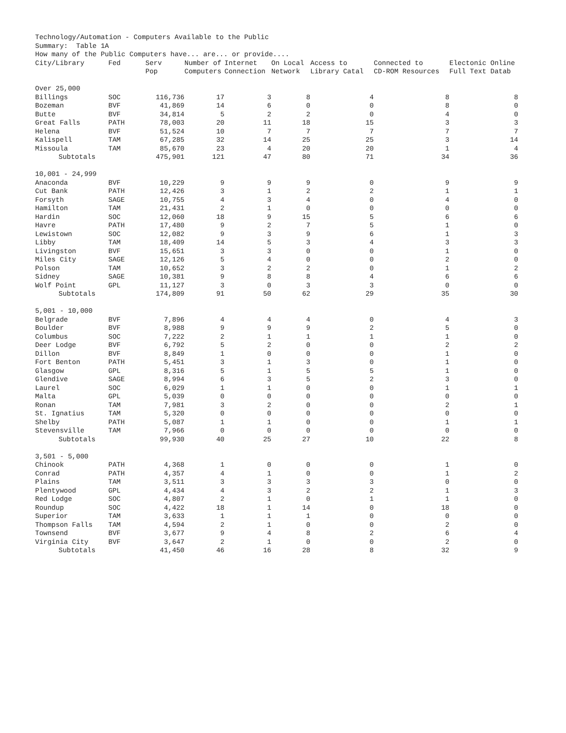Technology/Automation - Computers Available to the Public
Summary: Table 1A
How many of the Public Computers have... are... or provide....
| City/Library | Fed | Serv Pop | Number of Computers | Internet Connection | On Local Network | Access to Library Catal | Connected to CD-ROM Resources | Electonic Online Full Text Datab |
| --- | --- | --- | --- | --- | --- | --- | --- | --- |
| Over 25,000 | | | | | | | | |
| Billings | SOC | 116,736 | 17 | 3 | 8 | 4 | 8 | 8 |
| Bozeman | BVF | 41,869 | 14 | 6 | 0 | 0 | 8 | 0 |
| Butte | BVF | 34,814 | 5 | 2 | 2 | 0 | 4 | 0 |
| Great Falls | PATH | 78,003 | 20 | 11 | 18 | 15 | 3 | 3 |
| Helena | BVF | 51,524 | 10 | 7 | 7 | 7 | 7 | 7 |
| Kalispell | TAM | 67,285 | 32 | 14 | 25 | 25 | 3 | 14 |
| Missoula | TAM | 85,670 | 23 | 4 | 20 | 20 | 1 | 4 |
| Subtotals | | 475,901 | 121 | 47 | 80 | 71 | 34 | 36 |
| 10,001 - 24,999 | | | | | | | | |
| Anaconda | BVF | 10,229 | 9 | 9 | 9 | 0 | 9 | 9 |
| Cut Bank | PATH | 12,426 | 3 | 1 | 2 | 2 | 1 | 1 |
| Forsyth | SAGE | 10,755 | 4 | 3 | 4 | 0 | 4 | 0 |
| Hamilton | TAM | 21,431 | 2 | 1 | 0 | 0 | 0 | 0 |
| Hardin | SOC | 12,060 | 18 | 9 | 15 | 5 | 6 | 6 |
| Havre | PATH | 17,480 | 9 | 2 | 7 | 5 | 1 | 0 |
| Lewistown | SOC | 12,082 | 9 | 3 | 9 | 6 | 1 | 3 |
| Libby | TAM | 18,409 | 14 | 5 | 3 | 4 | 3 | 3 |
| Livingston | BVF | 15,651 | 3 | 3 | 0 | 0 | 1 | 0 |
| Miles City | SAGE | 12,126 | 5 | 4 | 0 | 0 | 2 | 0 |
| Polson | TAM | 10,652 | 3 | 2 | 2 | 0 | 1 | 2 |
| Sidney | SAGE | 10,381 | 9 | 8 | 8 | 4 | 6 | 6 |
| Wolf Point | GPL | 11,127 | 3 | 0 | 3 | 3 | 0 | 0 |
| Subtotals | | 174,809 | 91 | 50 | 62 | 29 | 35 | 30 |
| 5,001 - 10,000 | | | | | | | | |
| Belgrade | BVF | 7,896 | 4 | 4 | 4 | 0 | 4 | 3 |
| Boulder | BVF | 8,988 | 9 | 9 | 9 | 2 | 5 | 0 |
| Columbus | SOC | 7,222 | 2 | 1 | 1 | 1 | 1 | 0 |
| Deer Lodge | BVF | 6,792 | 5 | 2 | 0 | 0 | 2 | 2 |
| Dillon | BVF | 8,849 | 1 | 0 | 0 | 0 | 1 | 0 |
| Fort Benton | PATH | 5,451 | 3 | 1 | 3 | 0 | 1 | 0 |
| Glasgow | GPL | 8,316 | 5 | 1 | 5 | 5 | 1 | 0 |
| Glendive | SAGE | 8,994 | 6 | 3 | 5 | 2 | 3 | 0 |
| Laurel | SOC | 6,029 | 1 | 1 | 0 | 0 | 1 | 1 |
| Malta | GPL | 5,039 | 0 | 0 | 0 | 0 | 0 | 0 |
| Ronan | TAM | 7,981 | 3 | 2 | 0 | 0 | 2 | 1 |
| St. Ignatius | TAM | 5,320 | 0 | 0 | 0 | 0 | 0 | 0 |
| Shelby | PATH | 5,087 | 1 | 1 | 0 | 0 | 1 | 1 |
| Stevensville | TAM | 7,966 | 0 | 0 | 0 | 0 | 0 | 0 |
| Subtotals | | 99,930 | 40 | 25 | 27 | 10 | 22 | 8 |
| 3,501 - 5,000 | | | | | | | | |
| Chinook | PATH | 4,368 | 1 | 0 | 0 | 0 | 1 | 0 |
| Conrad | PATH | 4,357 | 4 | 1 | 0 | 0 | 1 | 2 |
| Plains | TAM | 3,511 | 3 | 3 | 3 | 3 | 0 | 0 |
| Plentywood | GPL | 4,434 | 4 | 3 | 2 | 2 | 1 | 3 |
| Red Lodge | SOC | 4,807 | 2 | 1 | 0 | 1 | 1 | 0 |
| Roundup | SOC | 4,422 | 18 | 1 | 14 | 0 | 18 | 0 |
| Superior | TAM | 3,633 | 1 | 1 | 1 | 0 | 0 | 0 |
| Thompson Falls | TAM | 4,594 | 2 | 1 | 0 | 0 | 2 | 0 |
| Townsend | BVF | 3,677 | 9 | 4 | 8 | 2 | 6 | 4 |
| Virginia City | BVF | 3,647 | 2 | 1 | 0 | 0 | 2 | 0 |
| Subtotals | | 41,450 | 46 | 16 | 28 | 8 | 32 | 9 |